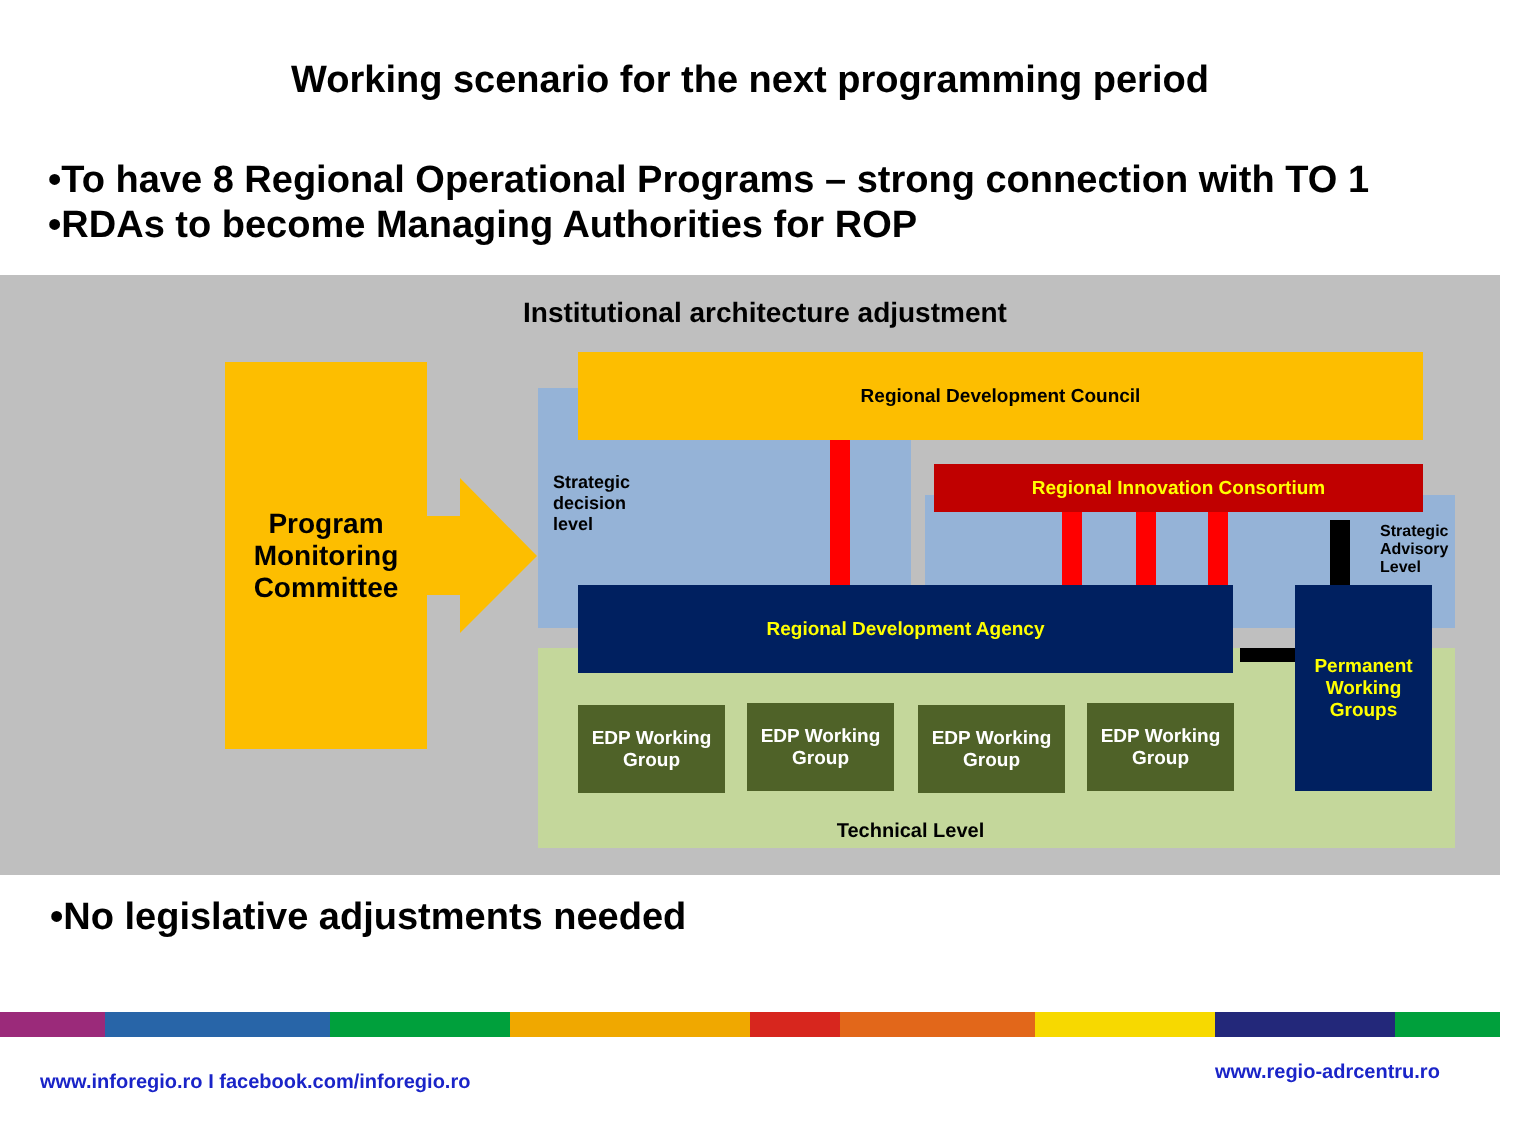Working scenario for the next programming period
•To have 8 Regional Operational Programs – strong connection with TO 1
•RDAs to become Managing Authorities for ROP
Institutional architecture adjustment
Program Monitoring Committee
Regional Development Council
Strategic
decision
level
Regional Innovation Consortium
Strategic
Advisory
Level
Regional Development Agency
Permanent Working Groups
EDP Working Group
EDP Working Group
EDP Working Group
EDP Working Group
Technical Level
•No legislative adjustments needed
www.inforegio.ro I facebook.com/inforegio.ro www.regio-adrcentru.ro